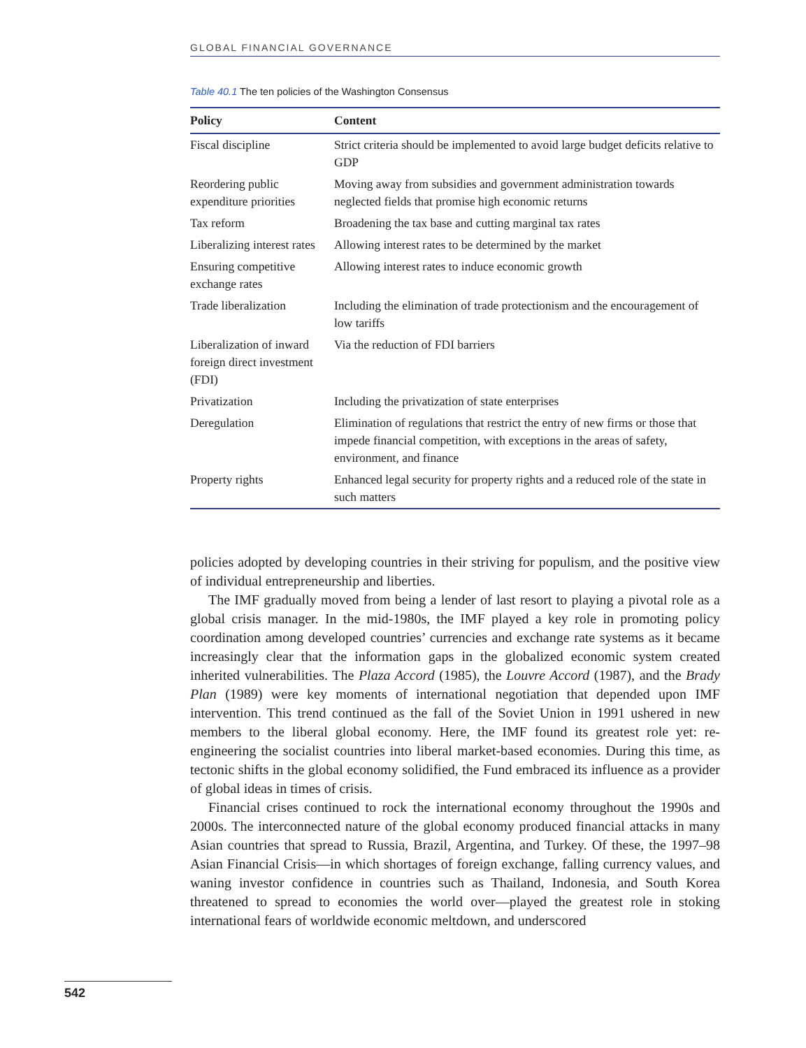GLOBAL FINANCIAL GOVERNANCE
Table 40.1 The ten policies of the Washington Consensus
| Policy | Content |
| --- | --- |
| Fiscal discipline | Strict criteria should be implemented to avoid large budget deficits relative to GDP |
| Reordering public expenditure priorities | Moving away from subsidies and government administration towards neglected fields that promise high economic returns |
| Tax reform | Broadening the tax base and cutting marginal tax rates |
| Liberalizing interest rates | Allowing interest rates to be determined by the market |
| Ensuring competitive exchange rates | Allowing interest rates to induce economic growth |
| Trade liberalization | Including the elimination of trade protectionism and the encouragement of low tariffs |
| Liberalization of inward foreign direct investment (FDI) | Via the reduction of FDI barriers |
| Privatization | Including the privatization of state enterprises |
| Deregulation | Elimination of regulations that restrict the entry of new firms or those that impede financial competition, with exceptions in the areas of safety, environment, and finance |
| Property rights | Enhanced legal security for property rights and a reduced role of the state in such matters |
policies adopted by developing countries in their striving for populism, and the positive view of individual entrepreneurship and liberties.
The IMF gradually moved from being a lender of last resort to playing a pivotal role as a global crisis manager. In the mid-1980s, the IMF played a key role in promoting policy coordination among developed countries’ currencies and exchange rate systems as it became increasingly clear that the information gaps in the globalized economic system created inherited vulnerabilities. The Plaza Accord (1985), the Louvre Accord (1987), and the Brady Plan (1989) were key moments of international negotiation that depended upon IMF intervention. This trend continued as the fall of the Soviet Union in 1991 ushered in new members to the liberal global economy. Here, the IMF found its greatest role yet: re-engineering the socialist countries into liberal market-based economies. During this time, as tectonic shifts in the global economy solidified, the Fund embraced its influence as a provider of global ideas in times of crisis.
Financial crises continued to rock the international economy throughout the 1990s and 2000s. The interconnected nature of the global economy produced financial attacks in many Asian countries that spread to Russia, Brazil, Argentina, and Turkey. Of these, the 1997–98 Asian Financial Crisis—in which shortages of foreign exchange, falling currency values, and waning investor confidence in countries such as Thailand, Indonesia, and South Korea threatened to spread to economies the world over—played the greatest role in stoking international fears of worldwide economic meltdown, and underscored
542